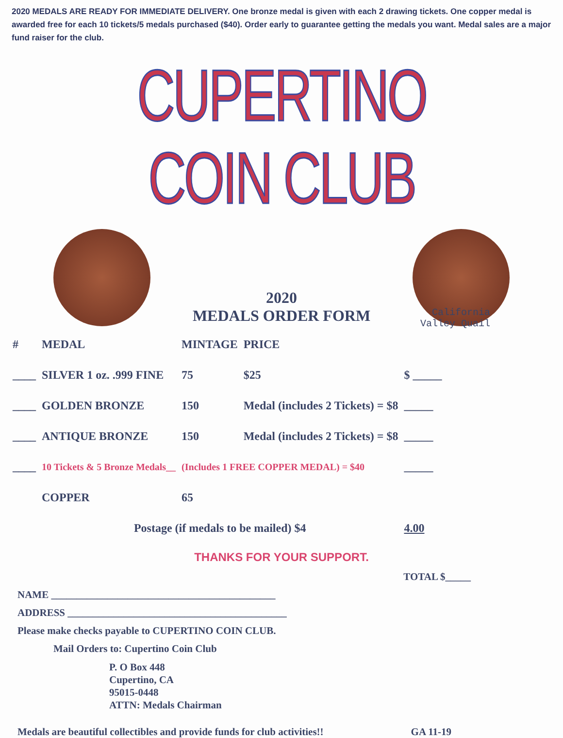2020 MEDALS ARE READY FOR IMMEDIATE DELIVERY. One bronze medal is given with each 2 drawing tickets. One copper medal is awarded free for each 10 tickets/5 medals purchased ($40). Order early to guarantee getting the medals you want. Medal sales are a major fund raiser for the club.
CUPERTINO COIN CLUB
2020
MEDALS ORDER FORM
California
Valley Quail
| # | MEDAL | MINTAGE | PRICE | |
| --- | --- | --- | --- | --- |
| ____ | SILVER 1 oz. .999 FINE | 75 | $25 | $ _____ |
| ____ | GOLDEN BRONZE | 150 | Medal (includes 2 Tickets) = $8 | _____ |
| ____ | ANTIQUE BRONZE | 150 | Medal (includes 2 Tickets) = $8 | _____ |
| ____ | 10 Tickets & 5 Bronze Medals__ | (Includes 1 FREE COPPER MEDAL) = $40 | | _____ |
| | COPPER | 65 | | |
| | Postage (if medals to be mailed) $4 | | | 4.00 |
THANKS FOR YOUR SUPPORT.
TOTAL $_____
NAME ____________________________________________
ADDRESS ___________________________________________
Please make checks payable to CUPERTINO COIN CLUB.
Mail Orders to: Cupertino Coin Club
P. O Box 448
Cupertino, CA
95015-0448
ATTN: Medals Chairman
Medals are beautiful collectibles and provide funds for club activities!! GA 11-19